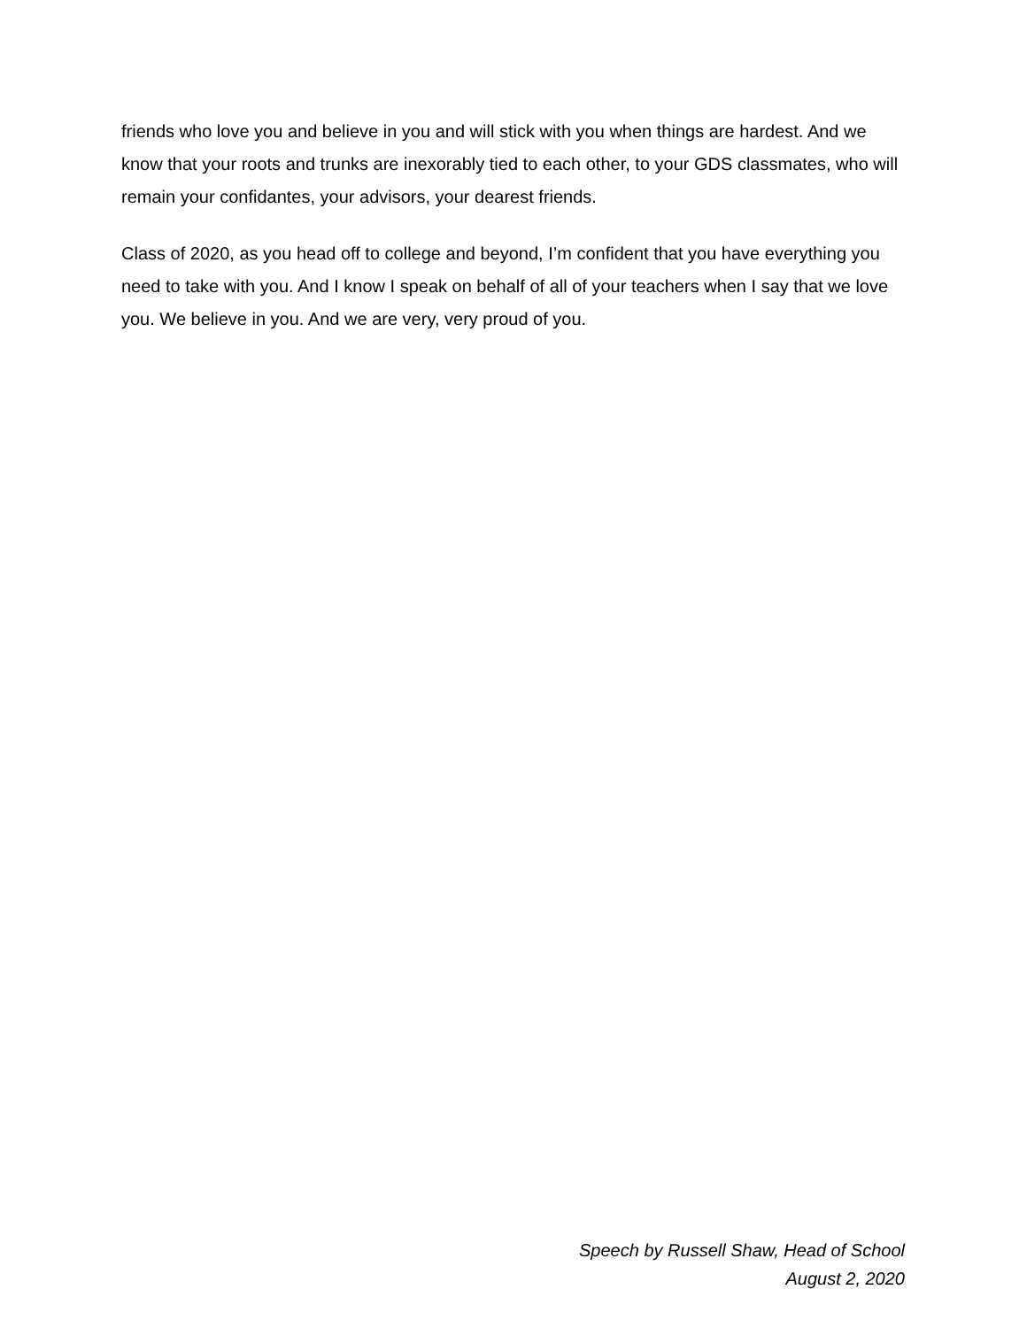friends who love you and believe in you and will stick with you when things are hardest. And we know that your roots and trunks are inexorably tied to each other, to your GDS classmates, who will remain your confidantes, your advisors, your dearest friends.
Class of 2020, as you head off to college and beyond, I’m confident that you have everything you need to take with you. And I know I speak on behalf of all of your teachers when I say that we love you. We believe in you. And we are very, very proud of you.
Speech by Russell Shaw, Head of School
August 2, 2020